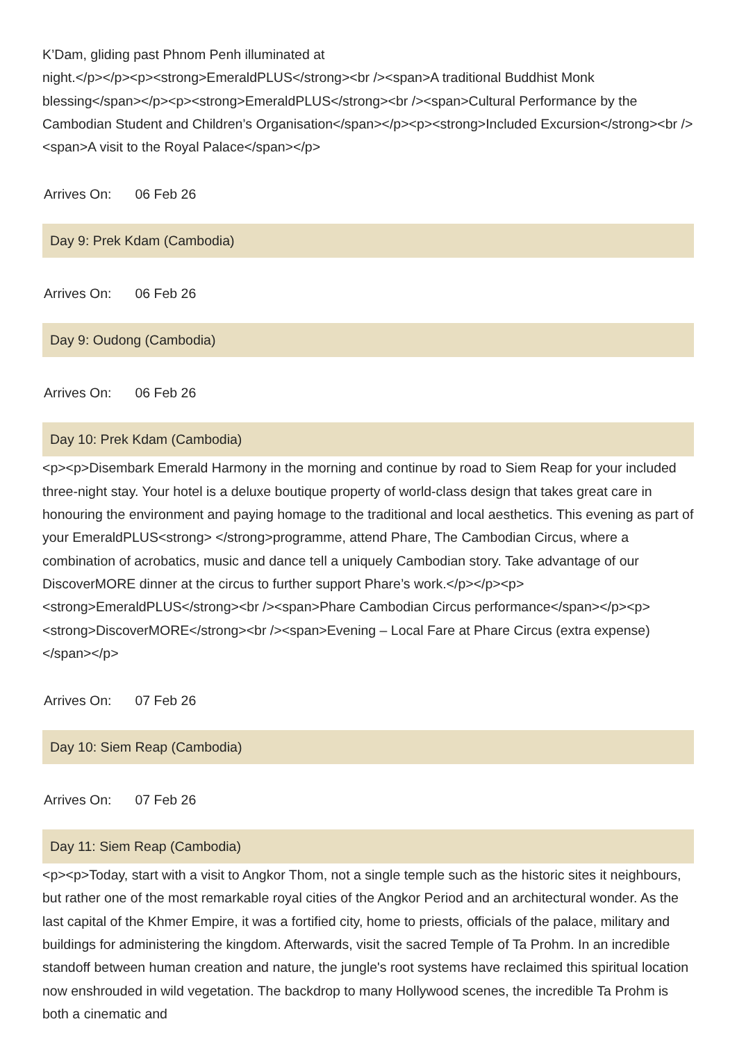K’Dam, gliding past Phnom Penh illuminated at
night.</p></p><p><strong>EmeraldPLUS</strong><br /><span>A traditional Buddhist Monk blessing</span></p><p><strong>EmeraldPLUS</strong><br /><span>Cultural Performance by the Cambodian Student and Children’s Organisation</span></p><p><strong>Included Excursion</strong><br /><span>A visit to the Royal Palace</span></p>
Arrives On: 06 Feb 26
Day 9: Prek Kdam (Cambodia)
Arrives On: 06 Feb 26
Day 9: Oudong (Cambodia)
Arrives On: 06 Feb 26
Day 10: Prek Kdam (Cambodia)
<p><p>Disembark Emerald Harmony in the morning and continue by road to Siem Reap for your included three-night stay. Your hotel is a deluxe boutique property of world-class design that takes great care in honouring the environment and paying homage to the traditional and local aesthetics. This evening as part of your EmeraldPLUS<strong> </strong>programme, attend Phare, The Cambodian Circus, where a combination of acrobatics, music and dance tell a uniquely Cambodian story. Take advantage of our DiscoverMORE dinner at the circus to further support Phare’s work.</p></p><p><strong>EmeraldPLUS</strong><br /><span>Phare Cambodian Circus performance</span></p><p><strong>DiscoverMORE</strong><br /><span>Evening – Local Fare at Phare Circus (extra expense)</span></p>
Arrives On: 07 Feb 26
Day 10: Siem Reap (Cambodia)
Arrives On: 07 Feb 26
Day 11: Siem Reap (Cambodia)
<p><p>Today, start with a visit to Angkor Thom, not a single temple such as the historic sites it neighbours, but rather one of the most remarkable royal cities of the Angkor Period and an architectural wonder. As the last capital of the Khmer Empire, it was a fortified city, home to priests, officials of the palace, military and buildings for administering the kingdom. Afterwards, visit the sacred Temple of Ta Prohm. In an incredible standoff between human creation and nature, the jungle's root systems have reclaimed this spiritual location now enshrouded in wild vegetation. The backdrop to many Hollywood scenes, the incredible Ta Prohm is both a cinematic and